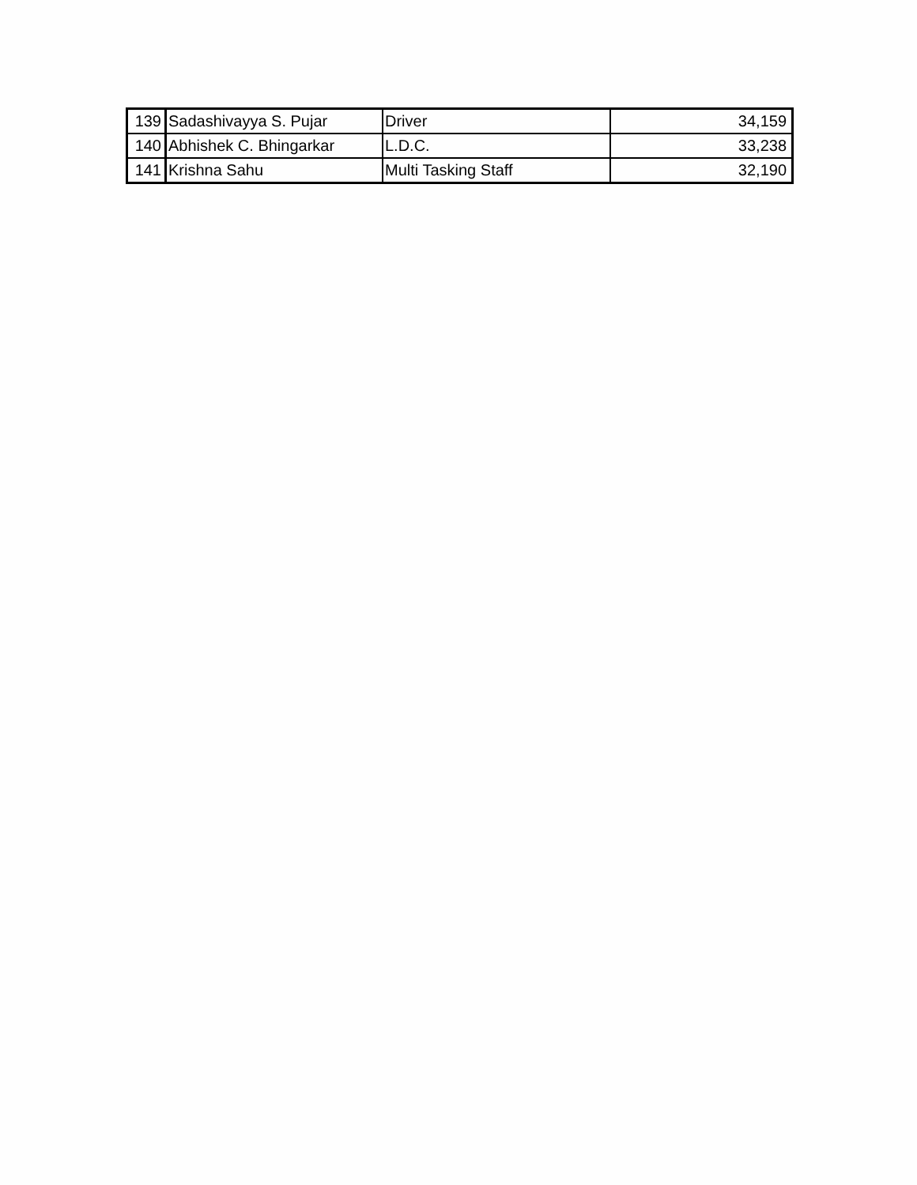| 139 | Sadashivayya S. Pujar | Driver | 34,159 |
| 140 | Abhishek C. Bhingarkar | L.D.C. | 33,238 |
| 141 | Krishna Sahu | Multi Tasking Staff | 32,190 |